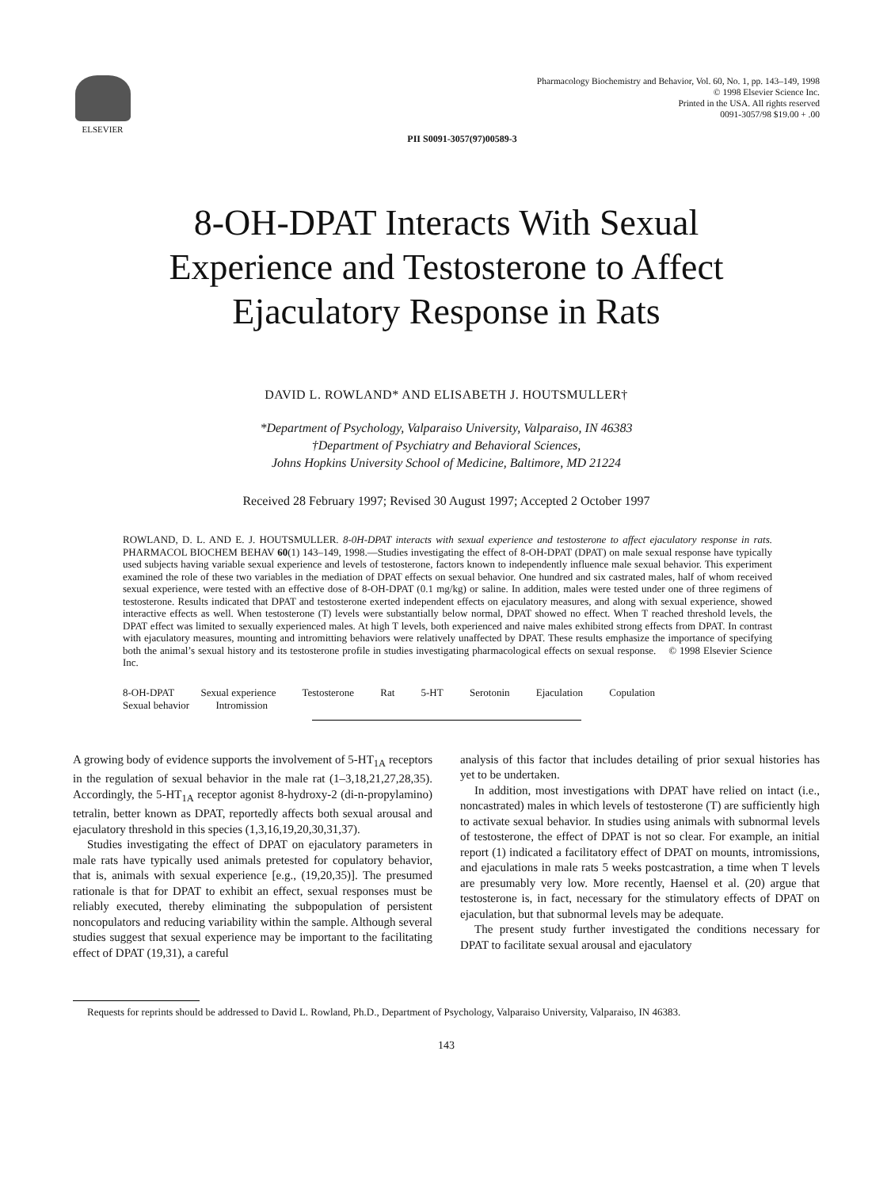ELSEVIER Pharmacology Biochemistry and Behavior, Vol. 60, No. 1, pp. 143–149, 1998
© 1998 Elsevier Science Inc.
Printed in the USA. All rights reserved
0091-3057/98 $19.00 + .00
PII S0091-3057(97)00589-3
8-OH-DPAT Interacts With Sexual
Experience and Testosterone to Affect
Ejaculatory Response in Rats
DAVID L. ROWLAND* AND ELISABETH J. HOUTSMULLER†
*Department of Psychology, Valparaiso University, Valparaiso, IN 46383
†Department of Psychiatry and Behavioral Sciences,
Johns Hopkins University School of Medicine, Baltimore, MD 21224
Received 28 February 1997; Revised 30 August 1997; Accepted 2 October 1997
ROWLAND, D. L. AND E. J. HOUTSMULLER. 8-0H-DPAT interacts with sexual experience and testosterone to affect ejaculatory response in rats. PHARMACOL BIOCHEM BEHAV 60(1) 143–149, 1998.—Studies investigating the effect of 8-OH-DPAT (DPAT) on male sexual response have typically used subjects having variable sexual experience and levels of testosterone, factors known to independently influence male sexual behavior. This experiment examined the role of these two variables in the mediation of DPAT effects on sexual behavior. One hundred and six castrated males, half of whom received sexual experience, were tested with an effective dose of 8-OH-DPAT (0.1 mg/kg) or saline. In addition, males were tested under one of three regimens of testosterone. Results indicated that DPAT and testosterone exerted independent effects on ejaculatory measures, and along with sexual experience, showed interactive effects as well. When testosterone (T) levels were substantially below normal, DPAT showed no effect. When T reached threshold levels, the DPAT effect was limited to sexually experienced males. At high T levels, both experienced and naive males exhibited strong effects from DPAT. In contrast with ejaculatory measures, mounting and intromitting behaviors were relatively unaffected by DPAT. These results emphasize the importance of specifying both the animal’s sexual history and its testosterone profile in studies investigating pharmacological effects on sexual response. © 1998 Elsevier Science Inc.
8-OH-DPAT Sexual experience Testosterone Rat 5-HT Serotonin Ejaculation Copulation
Sexual behavior Intromission
A growing body of evidence supports the involvement of 5-HT<sub>1A</sub> receptors in the regulation of sexual behavior in the male rat (1–3,18,21,27,28,35). Accordingly, the 5-HT<sub>1A</sub> receptor agonist 8-hydroxy-2 (di-n-propylamino) tetralin, better known as DPAT, reportedly affects both sexual arousal and ejaculatory threshold in this species (1,3,16,19,20,30,31,37).
Studies investigating the effect of DPAT on ejaculatory parameters in male rats have typically used animals pretested for copulatory behavior, that is, animals with sexual experience [e.g., (19,20,35)]. The presumed rationale is that for DPAT to exhibit an effect, sexual responses must be reliably executed, thereby eliminating the subpopulation of persistent noncopulators and reducing variability within the sample. Although several studies suggest that sexual experience may be important to the facilitating effect of DPAT (19,31), a careful
analysis of this factor that includes detailing of prior sexual histories has yet to be undertaken.
In addition, most investigations with DPAT have relied on intact (i.e., noncastrated) males in which levels of testosterone (T) are sufficiently high to activate sexual behavior. In studies using animals with subnormal levels of testosterone, the effect of DPAT is not so clear. For example, an initial report (1) indicated a facilitatory effect of DPAT on mounts, intromissions, and ejaculations in male rats 5 weeks postcastration, a time when T levels are presumably very low. More recently, Haensel et al. (20) argue that testosterone is, in fact, necessary for the stimulatory effects of DPAT on ejaculation, but that subnormal levels may be adequate.
The present study further investigated the conditions necessary for DPAT to facilitate sexual arousal and ejaculatory
Requests for reprints should be addressed to David L. Rowland, Ph.D., Department of Psychology, Valparaiso University, Valparaiso, IN 46383.
143